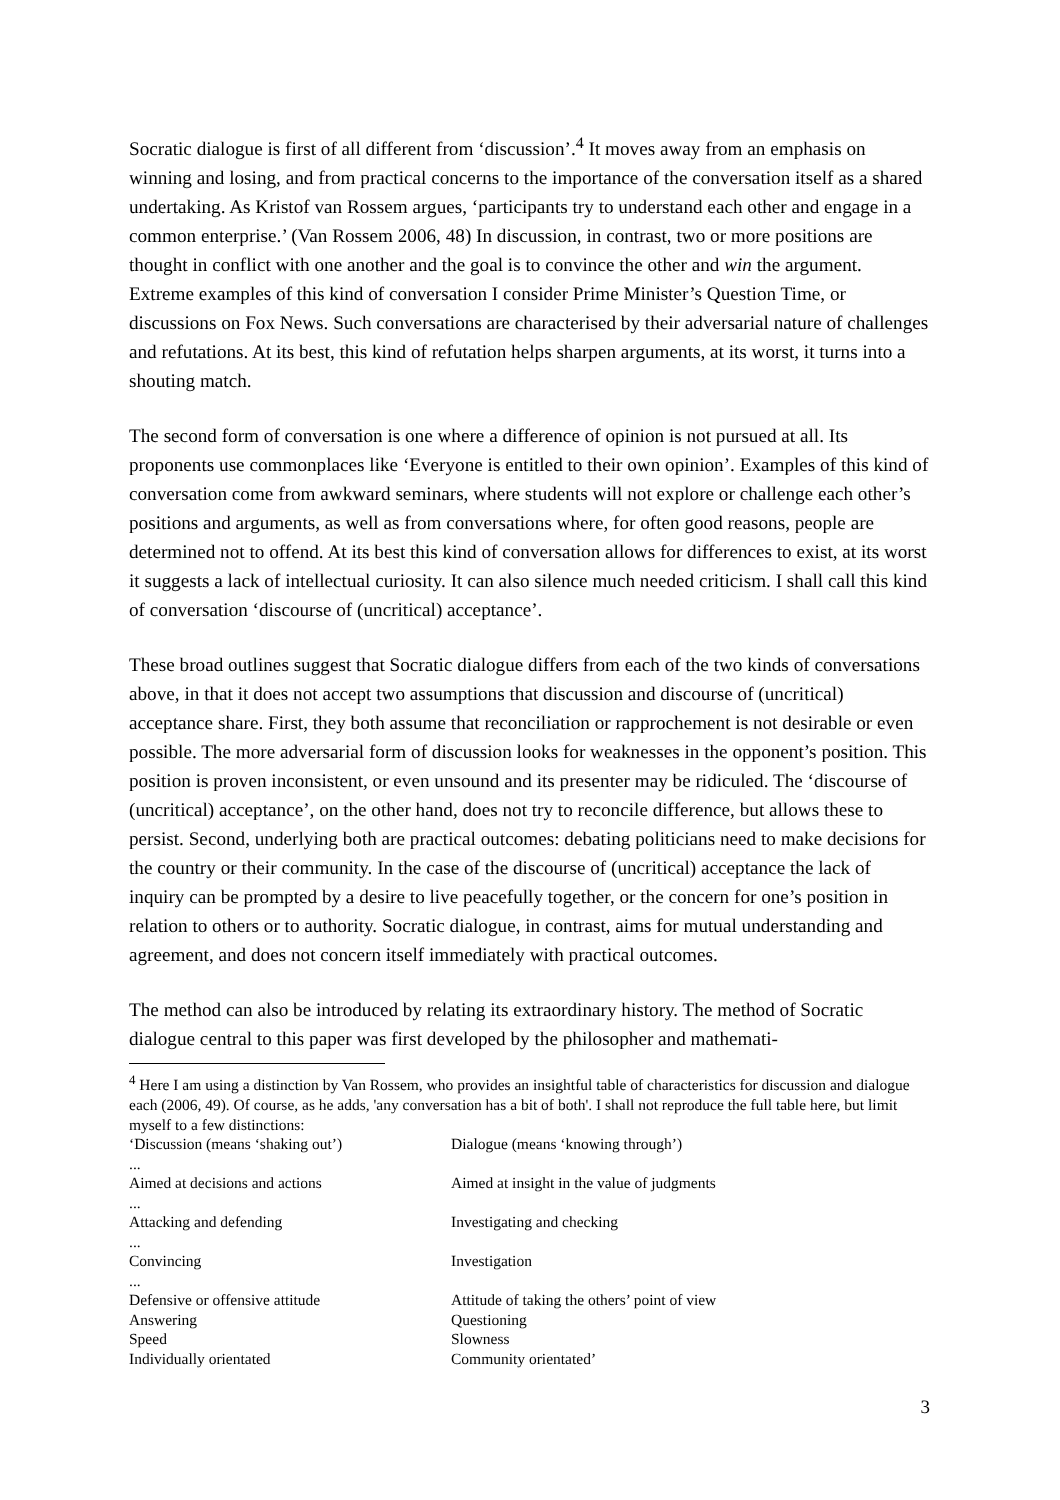Socratic dialogue is first of all different from ‘discussion’.<sup>4</sup> It moves away from an emphasis on winning and losing, and from practical concerns to the importance of the conversation itself as a shared undertaking. As Kristof van Rossem argues, ‘participants try to understand each other and engage in a common enterprise.’ (Van Rossem 2006, 48) In discussion, in contrast, two or more positions are thought in conflict with one another and the goal is to convince the other and win the argument. Extreme examples of this kind of conversation I consider Prime Minister’s Question Time, or discussions on Fox News. Such conversations are characterised by their adversarial nature of challenges and refutations. At its best, this kind of refutation helps sharpen arguments, at its worst, it turns into a shouting match.
The second form of conversation is one where a difference of opinion is not pursued at all. Its proponents use commonplaces like ‘Everyone is entitled to their own opinion’. Examples of this kind of conversation come from awkward seminars, where students will not explore or challenge each other’s positions and arguments, as well as from conversations where, for often good reasons, people are determined not to offend. At its best this kind of conversation allows for differences to exist, at its worst it suggests a lack of intellectual curiosity. It can also silence much needed criticism. I shall call this kind of conversation ‘discourse of (uncritical) acceptance’.
These broad outlines suggest that Socratic dialogue differs from each of the two kinds of conversations above, in that it does not accept two assumptions that discussion and discourse of (uncritical) acceptance share. First, they both assume that reconciliation or rapprochement is not desirable or even possible. The more adversarial form of discussion looks for weaknesses in the opponent’s position. This position is proven inconsistent, or even unsound and its presenter may be ridiculed. The ‘discourse of (uncritical) acceptance’, on the other hand, does not try to reconcile difference, but allows these to persist. Second, underlying both are practical outcomes: debating politicians need to make decisions for the country or their community. In the case of the discourse of (uncritical) acceptance the lack of inquiry can be prompted by a desire to live peacefully together, or the concern for one’s position in relation to others or to authority. Socratic dialogue, in contrast, aims for mutual understanding and agreement, and does not concern itself immediately with practical outcomes.
The method can also be introduced by relating its extraordinary history. The method of Socratic dialogue central to this paper was first developed by the philosopher and mathemati-
<sup>4</sup> Here I am using a distinction by Van Rossem, who provides an insightful table of characteristics for discussion and dialogue each (2006, 49). Of course, as he adds, 'any conversation has a bit of both'. I shall not reproduce the full table here, but limit myself to a few distinctions:
| ‘Discussion (means ‘shaking out’) | Dialogue (means ‘knowing through’) |
| ... | |
| Aimed at decisions and actions | Aimed at insight in the value of judgments |
| ... | |
| Attacking and defending | Investigating and checking |
| ... | |
| Convincing | Investigation |
| ... | |
| Defensive or offensive attitude | Attitude of taking the others’ point of view |
| Answering | Questioning |
| Speed | Slowness |
| Individually orientated | Community orientated’ |
3